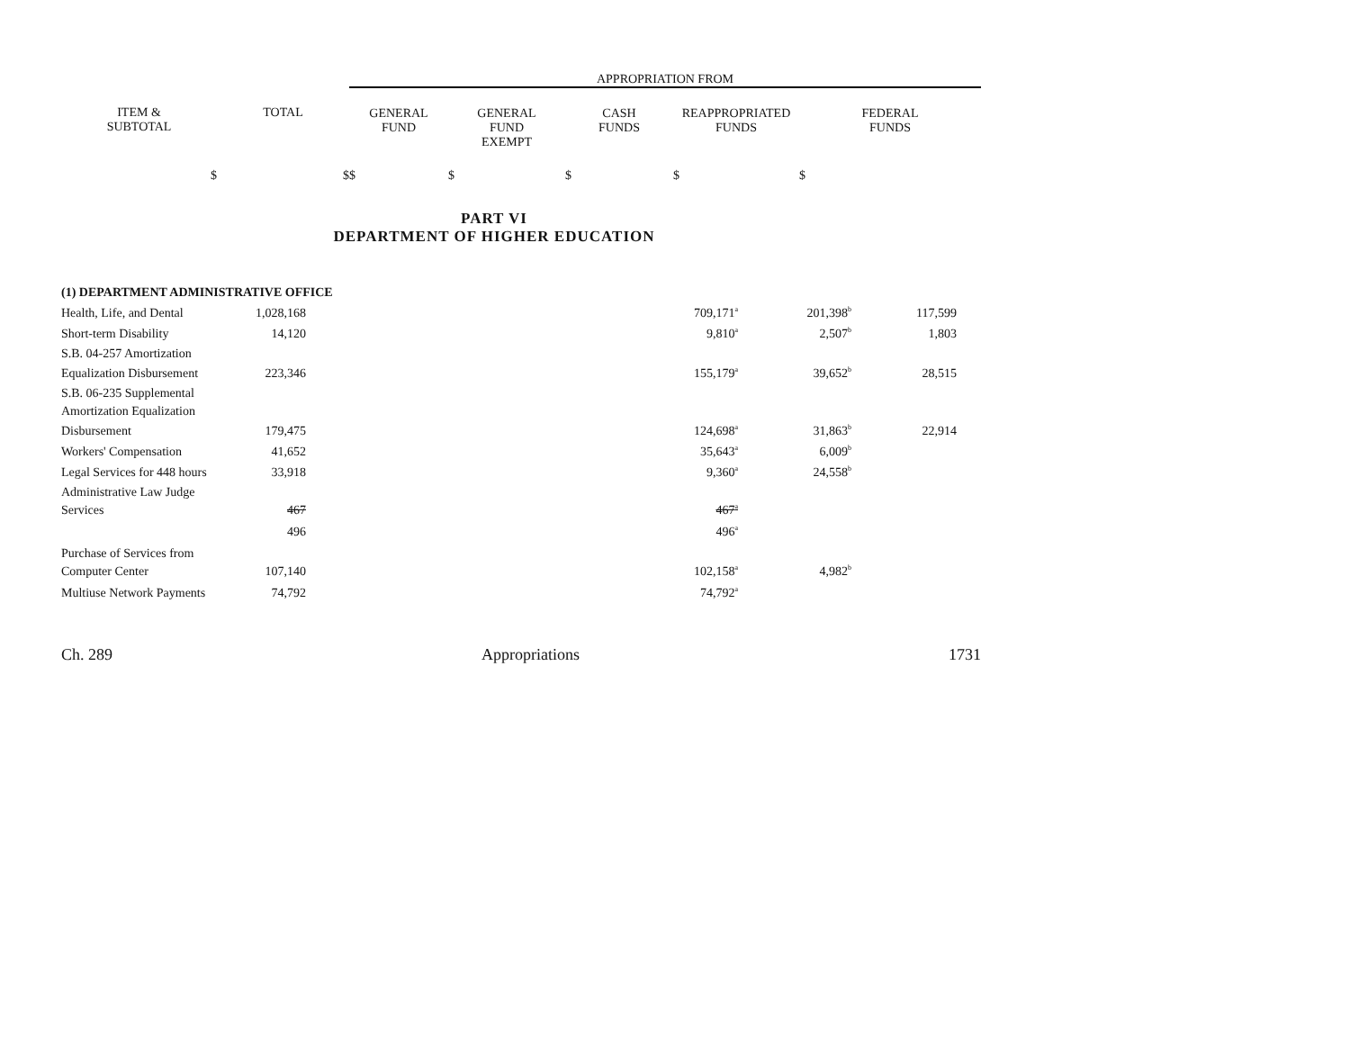| | | APPROPRIATION FROM | | | | |
| --- | --- | --- | --- | --- | --- | --- |
| ITEM & SUBTOTAL | TOTAL | GENERAL FUND | GENERAL FUND EXEMPT | CASH FUNDS | REAPPROPRIATED FUNDS | FEDERAL FUNDS |
| $ | $ | $ | $ | $ | $ | $ |
PART VI
DEPARTMENT OF HIGHER EDUCATION
| (1) DEPARTMENT ADMINISTRATIVE OFFICE | | | | | |
| Health, Life, and Dental | 1,028,168 | 709,171<sup>a</sup> | 201,398<sup>b</sup> | 117,599 | |
| Short-term Disability | 14,120 | 9,810<sup>a</sup> | 2,507<sup>b</sup> | 1,803 | |
| S.B. 04-257 Amortization | | | | | |
| Equalization Disbursement | 223,346 | 155,179<sup>a</sup> | 39,652<sup>b</sup> | 28,515 | |
| S.B. 06-235 Supplemental | | | | | |
| Amortization Equalization | | | | | |
| Disbursement | 179,475 | 124,698<sup>a</sup> | 31,863<sup>b</sup> | 22,914 | |
| Workers' Compensation | 41,652 | 35,643<sup>a</sup> | 6,009<sup>b</sup> | | |
| Legal Services for 448 hours | 33,918 | 9,360<sup>a</sup> | 24,558<sup>b</sup> | | |
| Administrative Law Judge | | | | | |
| Services | 467 | 467<sup>a</sup> | | | |
| | 496 | 496<sup>a</sup> | | | |
| Purchase of Services from | | | | | |
| Computer Center | 107,140 | 102,158<sup>a</sup> | 4,982<sup>b</sup> | | |
| Multiuse Network Payments | 74,792 | 74,792<sup>a</sup> | | | |
Ch. 289 Appropriations 1731